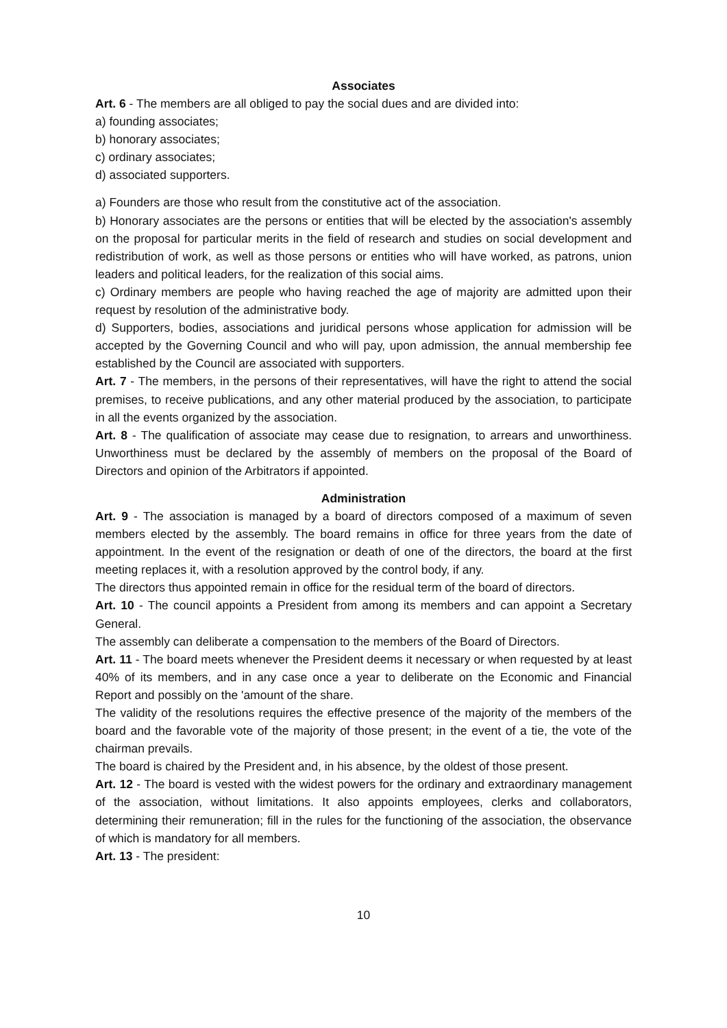Associates
Art. 6 - The members are all obliged to pay the social dues and are divided into:
a) founding associates;
b) honorary associates;
c) ordinary associates;
d) associated supporters.
a) Founders are those who result from the constitutive act of the association.
b) Honorary associates are the persons or entities that will be elected by the association's assembly on the proposal for particular merits in the field of research and studies on social development and redistribution of work, as well as those persons or entities who will have worked, as patrons, union leaders and political leaders, for the realization of this social aims.
c) Ordinary members are people who having reached the age of majority are admitted upon their request by resolution of the administrative body.
d) Supporters, bodies, associations and juridical persons whose application for admission will be accepted by the Governing Council and who will pay, upon admission, the annual membership fee established by the Council are associated with supporters.
Art. 7 - The members, in the persons of their representatives, will have the right to attend the social premises, to receive publications, and any other material produced by the association, to participate in all the events organized by the association.
Art. 8 - The qualification of associate may cease due to resignation, to arrears and unworthiness. Unworthiness must be declared by the assembly of members on the proposal of the Board of Directors and opinion of the Arbitrators if appointed.
Administration
Art. 9 - The association is managed by a board of directors composed of a maximum of seven members elected by the assembly. The board remains in office for three years from the date of appointment. In the event of the resignation or death of one of the directors, the board at the first meeting replaces it, with a resolution approved by the control body, if any.
The directors thus appointed remain in office for the residual term of the board of directors.
Art. 10 - The council appoints a President from among its members and can appoint a Secretary General.
The assembly can deliberate a compensation to the members of the Board of Directors.
Art. 11 - The board meets whenever the President deems it necessary or when requested by at least 40% of its members, and in any case once a year to deliberate on the Economic and Financial Report and possibly on the 'amount of the share.
The validity of the resolutions requires the effective presence of the majority of the members of the board and the favorable vote of the majority of those present; in the event of a tie, the vote of the chairman prevails.
The board is chaired by the President and, in his absence, by the oldest of those present.
Art. 12 - The board is vested with the widest powers for the ordinary and extraordinary management of the association, without limitations. It also appoints employees, clerks and collaborators, determining their remuneration; fill in the rules for the functioning of the association, the observance of which is mandatory for all members.
Art. 13 - The president:
10